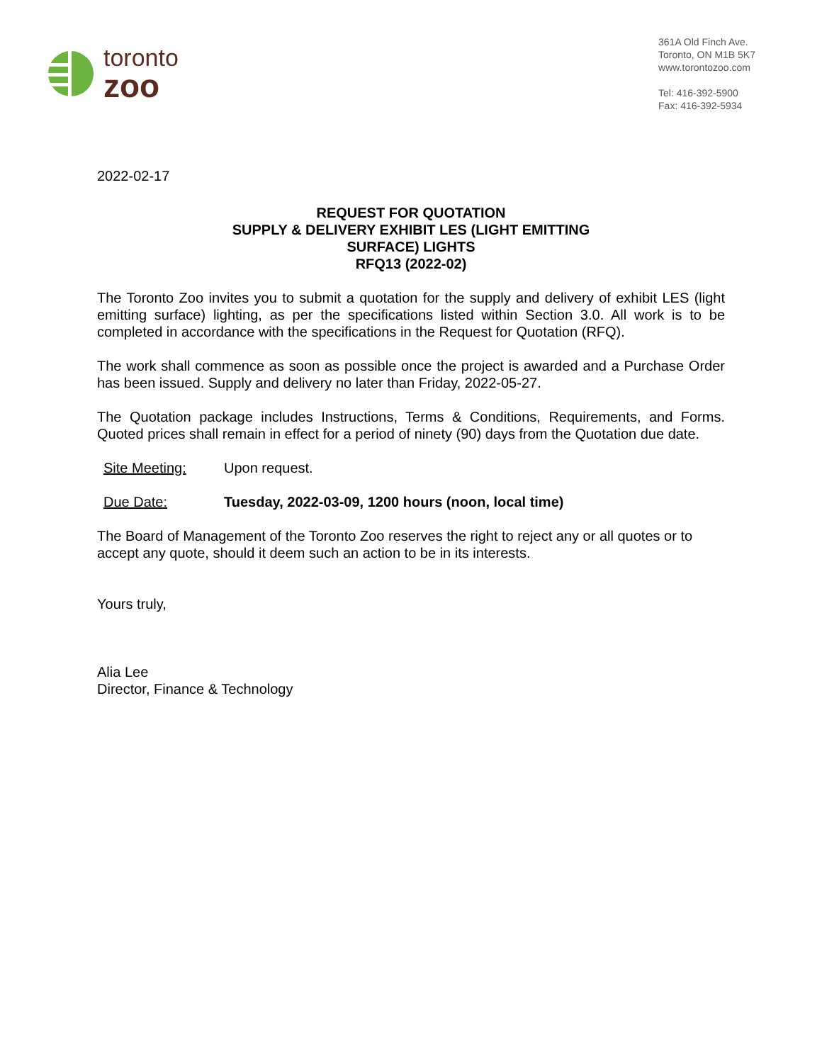toronto
zoo
361A Old Finch Ave.
Toronto, ON M1B 5K7
www.torontozoo.com
Tel: 416-392-5900
Fax: 416-392-5934
2022-02-17
REQUEST FOR QUOTATION
SUPPLY & DELIVERY EXHIBIT LES (LIGHT EMITTING
SURFACE) LIGHTS
RFQ13 (2022-02)
The Toronto Zoo invites you to submit a quotation for the supply and delivery of exhibit LES (light emitting surface) lighting, as per the specifications listed within Section 3.0. All work is to be completed in accordance with the specifications in the Request for Quotation (RFQ).
The work shall commence as soon as possible once the project is awarded and a Purchase Order has been issued. Supply and delivery no later than Friday, 2022-05-27.
The Quotation package includes Instructions, Terms & Conditions, Requirements, and Forms. Quoted prices shall remain in effect for a period of ninety (90) days from the Quotation due date.
Site Meeting: Upon request.
Due Date: Tuesday, 2022-03-09, 1200 hours (noon, local time)
The Board of Management of the Toronto Zoo reserves the right to reject any or all quotes or to accept any quote, should it deem such an action to be in its interests.
Yours truly,
Alia Lee
Director, Finance & Technology